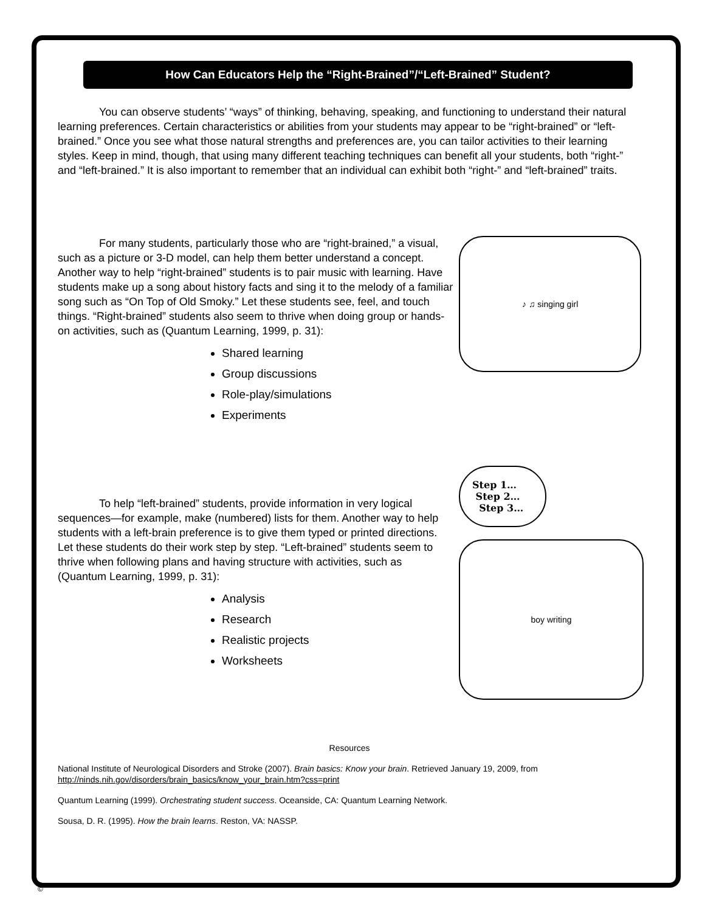How Can Educators Help the “Right-Brained”/“Left-Brained” Student?
You can observe students’ “ways” of thinking, behaving, speaking, and functioning to understand their natural learning preferences. Certain characteristics or abilities from your students may appear to be “right-brained” or “left-brained.” Once you see what those natural strengths and preferences are, you can tailor activities to their learning styles. Keep in mind, though, that using many different teaching techniques can benefit all your students, both “right-” and “left-brained.” It is also important to remember that an individual can exhibit both “right-” and “left-brained” traits.
For many students, particularly those who are “right-brained,” a visual, such as a picture or 3-D model, can help them better understand a concept. Another way to help “right-brained” students is to pair music with learning. Have students make up a song about history facts and sing it to the melody of a familiar song such as “On Top of Old Smoky.” Let these students see, feel, and touch things. “Right-brained” students also seem to thrive when doing group or hands-on activities, such as (Quantum Learning, 1999, p. 31):
Shared learning
Group discussions
Role-play/simulations
Experiments
♪ ♫ singing girl
To help “left-brained” students, provide information in very logical sequences—for example, make (numbered) lists for them. Another way to help students with a left-brain preference is to give them typed or printed directions. Let these students do their work step by step. “Left-brained” students seem to thrive when following plans and having structure with activities, such as (Quantum Learning, 1999, p. 31):
Analysis
Research
Realistic projects
Worksheets
Step 1…
Step 2…
Step 3…
boy writing
Resources
National Institute of Neurological Disorders and Stroke (2007). Brain basics: Know your brain. Retrieved January 19, 2009, from http://ninds.nih.gov/disorders/brain_basics/know_your_brain.htm?css=print
Quantum Learning (1999). Orchestrating student success. Oceanside, CA: Quantum Learning Network.
Sousa, D. R. (1995). How the brain learns. Reston, VA: NASSP.
©